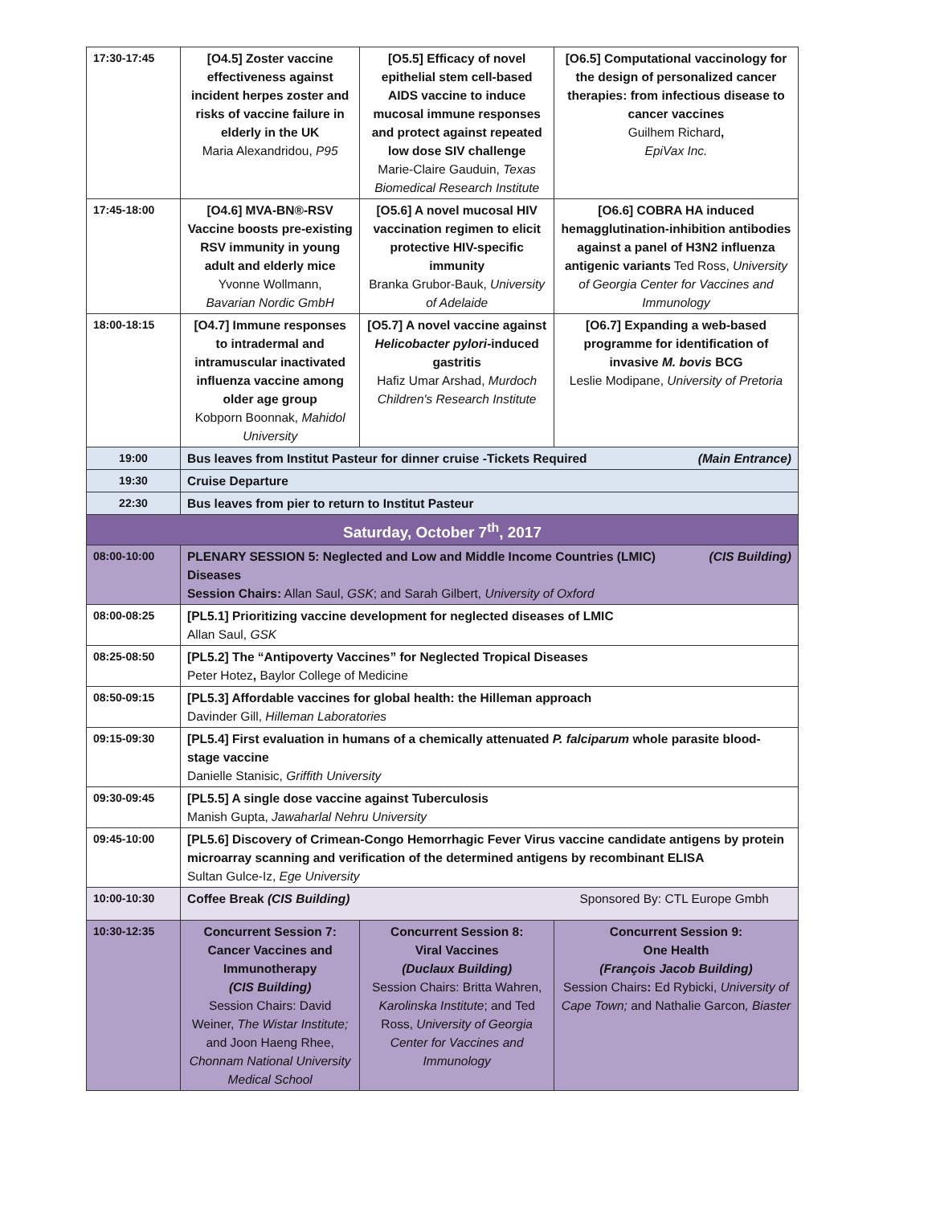| 17:30-17:45 | [O4.5] Zoster vaccine effectiveness against incident herpes zoster and risks of vaccine failure in elderly in the UK Maria Alexandridou, P95 | [O5.5] Efficacy of novel epithelial stem cell-based AIDS vaccine to induce mucosal immune responses and protect against repeated low dose SIV challenge Marie-Claire Gauduin, Texas Biomedical Research Institute | [O6.5] Computational vaccinology for the design of personalized cancer therapies: from infectious disease to cancer vaccines Guilhem Richard , EpiVax Inc. |
| 17:45-18:00 | [O4.6] MVA-BN®-RSV Vaccine boosts pre-existing RSV immunity in young adult and elderly mice Yvonne Wollmann, Bavarian Nordic GmbH | [O5.6] A novel mucosal HIV vaccination regimen to elicit protective HIV-specific immunity Branka Grubor-Bauk, University of Adelaide | [O6.6] COBRA HA induced hemagglutination-inhibition antibodies against a panel of H3N2 influenza antigenic variants Ted Ross, University of Georgia Center for Vaccines and Immunology |
| 18:00-18:15 | [O4.7] Immune responses to intradermal and intramuscular inactivated influenza vaccine among older age group Kobporn Boonnak, Mahidol University | [O5.7] A novel vaccine against Helicobacter pylori -induced gastritis Hafiz Umar Arshad, Murdoch Children's Research Institute | [O6.7] Expanding a web-based programme for identification of invasive M. bovis BCG Leslie Modipane, University of Pretoria |
| 19:00 | Bus leaves from Institut Pasteur for dinner cruise -Tickets Required (Main Entrance) | | |
| 19:30 | Cruise Departure | | |
| 22:30 | Bus leaves from pier to return to Institut Pasteur | | |
| Saturday, October 7<sup>th</sup>, 2017 | | | |
| 08:00-10:00 | (CIS Building) PLENARY SESSION 5: Neglected and Low and Middle Income Countries (LMIC) Diseases Session Chairs: Allan Saul, GSK ; and Sarah Gilbert, University of Oxford | | |
| 08:00-08:25 | [PL5.1] Prioritizing vaccine development for neglected diseases of LMIC Allan Saul, GSK | | |
| 08:25-08:50 | [PL5.2] The “Antipoverty Vaccines” for Neglected Tropical Diseases Peter Hotez , Baylor College of Medicine | | |
| 08:50-09:15 | [PL5.3] Affordable vaccines for global health: the Hilleman approach Davinder Gill, Hilleman Laboratories | | |
| 09:15-09:30 | [PL5.4] First evaluation in humans of a chemically attenuated P. falciparum whole parasite blood-stage vaccine Danielle Stanisic, Griffith University | | |
| 09:30-09:45 | [PL5.5] A single dose vaccine against Tuberculosis Manish Gupta, Jawaharlal Nehru University | | |
| 09:45-10:00 | [PL5.6] Discovery of Crimean-Congo Hemorrhagic Fever Virus vaccine candidate antigens by protein microarray scanning and verification of the determined antigens by recombinant ELISA Sultan Gulce-Iz, Ege University | | |
| 10:00-10:30 | Sponsored By: CTL Europe Gmbh Coffee Break (CIS Building) | | |
| 10:30-12:35 | Concurrent Session 7: Cancer Vaccines and Immunotherapy (CIS Building) Session Chairs: David Weiner, The Wistar Institute; and Joon Haeng Rhee, Chonnam National University Medical School | Concurrent Session 8: Viral Vaccines (Duclaux Building) Session Chairs: Britta Wahren, Karolinska Institute ; and Ted Ross, University of Georgia Center for Vaccines and Immunology | Concurrent Session 9: One Health (François Jacob Building) Session Chairs : Ed Rybicki, University of Cape Town; and Nathalie Garcon , Biaster |